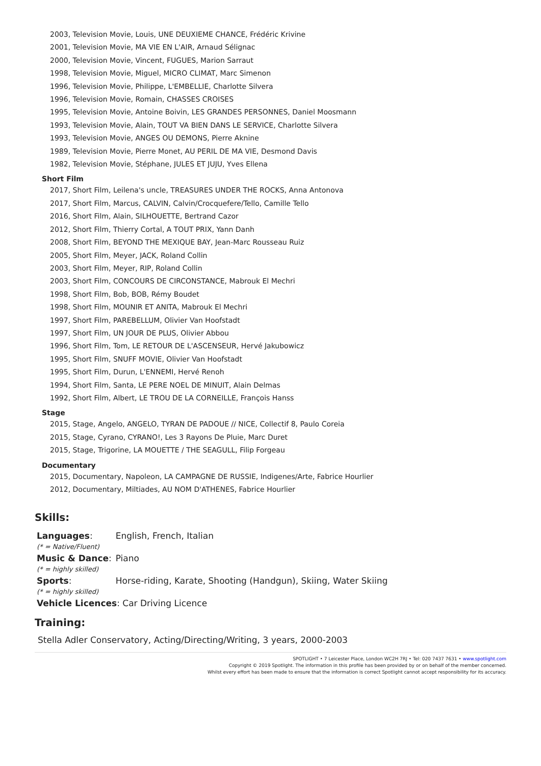2003, Television Movie, Louis, UNE DEUXIEME CHANCE, Frédéric Krivine
2001, Television Movie, MA VIE EN L'AIR, Arnaud Sélignac
2000, Television Movie, Vincent, FUGUES, Marion Sarraut
1998, Television Movie, Miguel, MICRO CLIMAT, Marc Simenon
1996, Television Movie, Philippe, L'EMBELLIE, Charlotte Silvera
1996, Television Movie, Romain, CHASSES CROISES
1995, Television Movie, Antoine Boivin, LES GRANDES PERSONNES, Daniel Moosmann
1993, Television Movie, Alain, TOUT VA BIEN DANS LE SERVICE, Charlotte Silvera
1993, Television Movie, ANGES OU DEMONS, Pierre Aknine
1989, Television Movie, Pierre Monet, AU PERIL DE MA VIE, Desmond Davis
1982, Television Movie, Stéphane, JULES ET JUJU, Yves Ellena
Short Film
2017, Short Film, Leilena's uncle, TREASURES UNDER THE ROCKS, Anna Antonova
2017, Short Film, Marcus, CALVIN, Calvin/Crocquefere/Tello, Camille Tello
2016, Short Film, Alain, SILHOUETTE, Bertrand Cazor
2012, Short Film, Thierry Cortal, A TOUT PRIX, Yann Danh
2008, Short Film, BEYOND THE MEXIQUE BAY, Jean-Marc Rousseau Ruiz
2005, Short Film, Meyer, JACK, Roland Collin
2003, Short Film, Meyer, RIP, Roland Collin
2003, Short Film, CONCOURS DE CIRCONSTANCE, Mabrouk El Mechri
1998, Short Film, Bob, BOB, Rémy Boudet
1998, Short Film, MOUNIR ET ANITA, Mabrouk El Mechri
1997, Short Film, PAREBELLUM, Olivier Van Hoofstadt
1997, Short Film, UN JOUR DE PLUS, Olivier Abbou
1996, Short Film, Tom, LE RETOUR DE L'ASCENSEUR, Hervé Jakubowicz
1995, Short Film, SNUFF MOVIE, Olivier Van Hoofstadt
1995, Short Film, Durun, L'ENNEMI, Hervé Renoh
1994, Short Film, Santa, LE PERE NOEL DE MINUIT, Alain Delmas
1992, Short Film, Albert, LE TROU DE LA CORNEILLE, François Hanss
Stage
2015, Stage, Angelo, ANGELO, TYRAN DE PADOUE // NICE, Collectif 8, Paulo Coreia
2015, Stage, Cyrano, CYRANO!, Les 3 Rayons De Pluie, Marc Duret
2015, Stage, Trigorine, LA MOUETTE / THE SEAGULL, Filip Forgeau
Documentary
2015, Documentary, Napoleon, LA CAMPAGNE DE RUSSIE, Indigenes/Arte, Fabrice Hourlier
2012, Documentary, Miltiades, AU NOM D'ATHENES, Fabrice Hourlier
Skills:
| Languages : (* = Native/Fluent) | English, French, Italian |
| Music & Dance : (* = highly skilled) | Piano |
| Sports : (* = highly skilled) | Horse-riding, Karate, Shooting (Handgun), Skiing, Water Skiing |
| Vehicle Licences : Car Driving Licence | |
Training:
Stella Adler Conservatory, Acting/Directing/Writing, 3 years, 2000-2003
SPOTLIGHT • 7 Leicester Place, London WC2H 7RJ • Tel: 020 7437 7631 • www.spotlight.com
Copyright © 2019 Spotlight. The information in this profile has been provided by or on behalf of the member concerned.
Whilst every effort has been made to ensure that the information is correct Spotlight cannot accept responsibility for its accuracy.